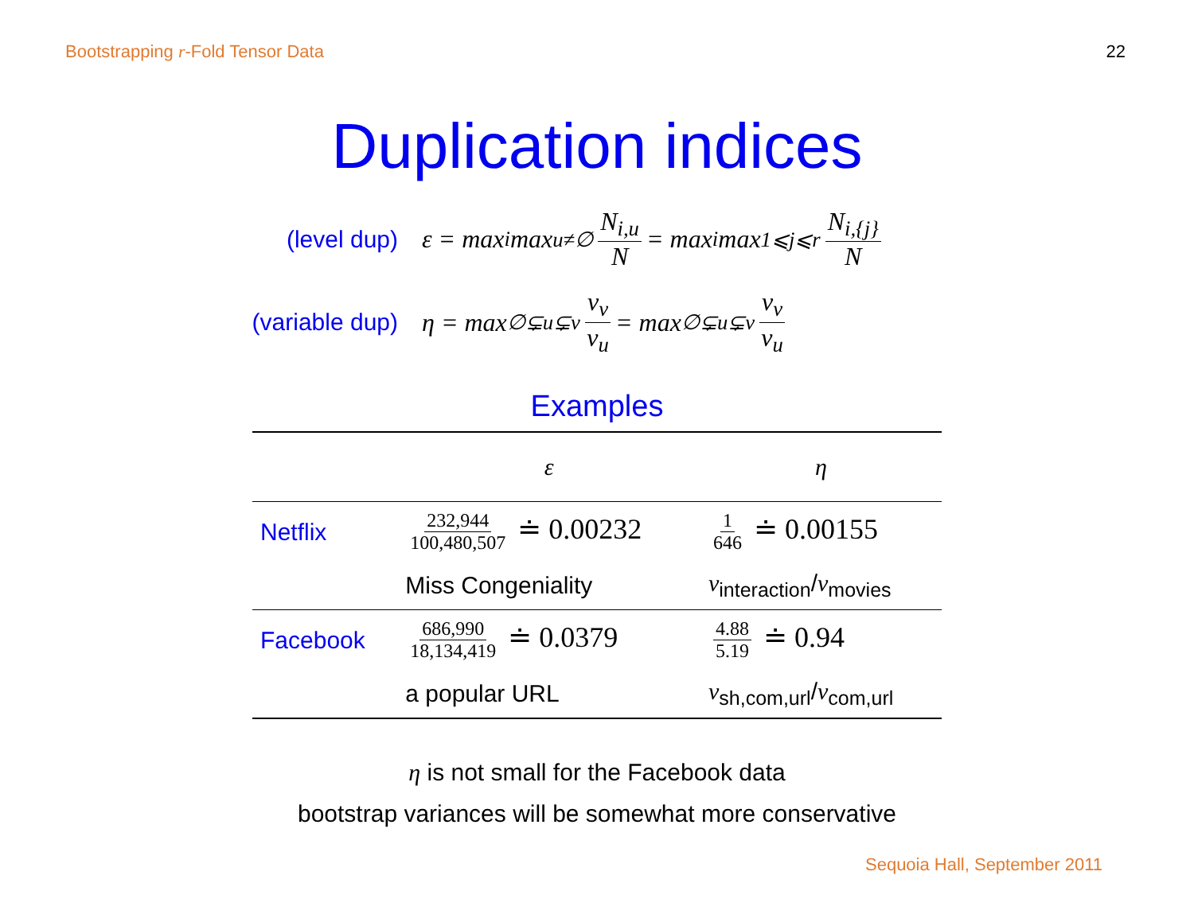Bootstrapping r-Fold Tensor Data 22
Duplication indices
(level dup) ε = max<sub>i</sub> max<sub>u≠∅</sub> N<sub>i,u</sub> N = max<sub>i</sub> max<sub>1⩽j⩽r</sub> N<sub>i,{j}</sub> N
(variable dup) η = max<sub>∅⊊u⊊v</sub> ν<sub>v</sub> ν<sub>u</sub> = max<sub>∅⊊u⊊v</sub> ν<sub>v</sub> ν<sub>u</sub>
Examples
| | ε | η |
| --- | --- | --- |
| Netflix | 232,944 100,480,507 ≐ 0.00232 | 1 646 ≐ 0.00155 |
| | Miss Congeniality | ν<sub>interaction</sub>/ ν<sub>movies</sub> |
| Facebook | 686,990 18,134,419 ≐ 0.0379 | 4.88 5.19 ≐ 0.94 |
| | a popular URL | ν<sub>sh,com,url</sub>/ ν<sub>com,url</sub> |
η is not small for the Facebook data
bootstrap variances will be somewhat more conservative
Sequoia Hall, September 2011